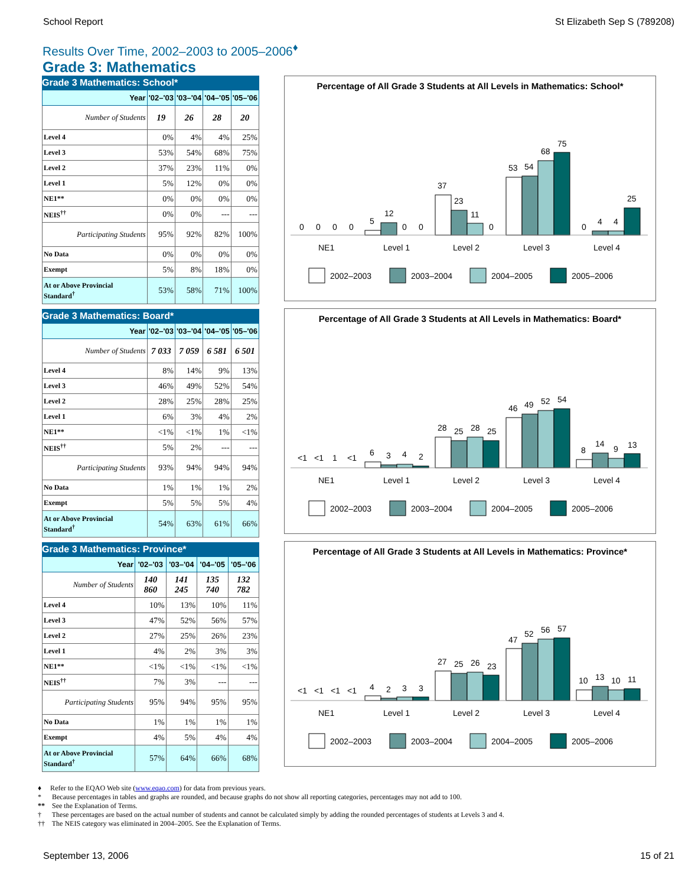School Report St Elizabeth Sep S (789208)
Results Over Time, 2002–2003 to 2005–2006<sup>♦</sup>
Grade 3: Mathematics
Grade 3 Mathematics: School*
| Year | '02–'03 | '03–'04 | '04–'05 | '05–'06 |
| --- | --- | --- | --- | --- |
| Number of Students | 19 | 26 | 28 | 20 |
| Level 4 | 0% | 4% | 4% | 25% |
| Level 3 | 53% | 54% | 68% | 75% |
| Level 2 | 37% | 23% | 11% | 0% |
| Level 1 | 5% | 12% | 0% | 0% |
| NE1** | 0% | 0% | 0% | 0% |
| NEIS<sup>††</sup> | 0% | 0% | --- | --- |
| Participating Students | 95% | 92% | 82% | 100% |
| No Data | 0% | 0% | 0% | 0% |
| Exempt | 5% | 8% | 18% | 0% |
| At or Above Provincial Standard<sup>†</sup> | 53% | 58% | 71% | 100% |
Grade 3 Mathematics: Board*
| Year | '02–'03 | '03–'04 | '04–'05 | '05–'06 |
| --- | --- | --- | --- | --- |
| Number of Students | 7 033 | 7 059 | 6 581 | 6 501 |
| Level 4 | 8% | 14% | 9% | 13% |
| Level 3 | 46% | 49% | 52% | 54% |
| Level 2 | 28% | 25% | 28% | 25% |
| Level 1 | 6% | 3% | 4% | 2% |
| NE1** | <1% | <1% | 1% | <1% |
| NEIS<sup>††</sup> | 5% | 2% | --- | --- |
| Participating Students | 93% | 94% | 94% | 94% |
| No Data | 1% | 1% | 1% | 2% |
| Exempt | 5% | 5% | 5% | 4% |
| At or Above Provincial Standard<sup>†</sup> | 54% | 63% | 61% | 66% |
Grade 3 Mathematics: Province*
| Year | '02–'03 | '03–'04 | '04–'05 | '05–'06 |
| --- | --- | --- | --- | --- |
| Number of Students | 140 860 | 141 245 | 135 740 | 132 782 |
| Level 4 | 10% | 13% | 10% | 11% |
| Level 3 | 47% | 52% | 56% | 57% |
| Level 2 | 27% | 25% | 26% | 23% |
| Level 1 | 4% | 2% | 3% | 3% |
| NE1** | <1% | <1% | <1% | <1% |
| NEIS<sup>††</sup> | 7% | 3% | --- | --- |
| Participating Students | 95% | 94% | 95% | 95% |
| No Data | 1% | 1% | 1% | 1% |
| Exempt | 4% | 5% | 4% | 4% |
| At or Above Provincial Standard<sup>†</sup> | 57% | 64% | 66% | 68% |
Percentage of All Grade 3 Students at All Levels in Mathematics: School*
0
0
0
0
5
12
0
0
37
23
11
0
53
54
68
75
0
4
4
25
NE1
Level 1
Level 2
Level 3
Level 4
2002–2003
2003–2004
2004–2005
2005–2006
Percentage of All Grade 3 Students at All Levels in Mathematics: Board*
<1
<1
1
<1
6
3
4
2
28
25
28
25
46
49
52
54
8
14
9
13
NE1
Level 1
Level 2
Level 3
Level 4
2002–2003
2003–2004
2004–2005
2005–2006
Percentage of All Grade 3 Students at All Levels in Mathematics: Province*
<1
<1
<1
<1
4
2
3
3
27
25
26
23
47
52
56
57
10
13
10
11
NE1
Level 1
Level 2
Level 3
Level 4
2002–2003
2003–2004
2004–2005
2005–2006
♦ Refer to the EQAO Web site (www.eqao.com) for data from previous years.
* Because percentages in tables and graphs are rounded, and because graphs do not show all reporting categories, percentages may not add to 100.
** See the Explanation of Terms.
† These percentages are based on the actual number of students and cannot be calculated simply by adding the rounded percentages of students at Levels 3 and 4.
†† The NEIS category was eliminated in 2004–2005. See the Explanation of Terms.
September 13, 2006 15 of 21